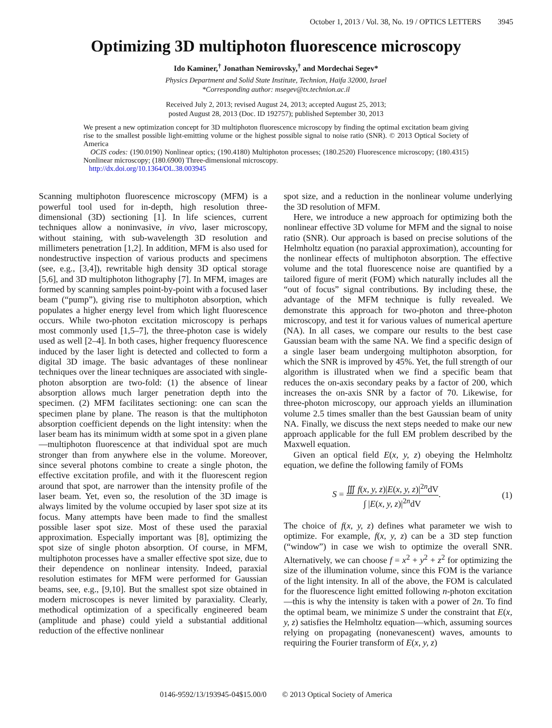October 1, 2013 / Vol. 38, No. 19 / OPTICS LETTERS 3945
Optimizing 3D multiphoton fluorescence microscopy
Ido Kaminer,<sup>†</sup> Jonathan Nemirovsky,<sup>†</sup> and Mordechai Segev*
Physics Department and Solid State Institute, Technion, Haifa 32000, Israel
*Corresponding author: msegev@tx.technion.ac.il
Received July 2, 2013; revised August 24, 2013; accepted August 25, 2013;
posted August 28, 2013 (Doc. ID 192757); published September 30, 2013
We present a new optimization concept for 3D multiphoton fluorescence microscopy by finding the optimal excitation beam giving rise to the smallest possible light-emitting volume or the highest possible signal to noise ratio (SNR). © 2013 Optical Society of America
OCIS codes: (190.0190) Nonlinear optics; (190.4180) Multiphoton processes; (180.2520) Fluorescence microscopy; (180.4315) Nonlinear microscopy; (180.6900) Three-dimensional microscopy.
http://dx.doi.org/10.1364/OL.38.003945
Scanning multiphoton fluorescence microscopy (MFM) is a powerful tool used for in-depth, high resolution three-dimensional (3D) sectioning [1]. In life sciences, current techniques allow a noninvasive, in vivo, laser microscopy, without staining, with sub-wavelength 3D resolution and millimeters penetration [1,2]. In addition, MFM is also used for nondestructive inspection of various products and specimens (see, e.g., [3,4]), rewritable high density 3D optical storage [5,6], and 3D multiphoton lithography [7]. In MFM, images are formed by scanning samples point-by-point with a focused laser beam (“pump”), giving rise to multiphoton absorption, which populates a higher energy level from which light fluorescence occurs. While two-photon excitation microscopy is perhaps most commonly used [1,5–7], the three-photon case is widely used as well [2–4]. In both cases, higher frequency fluorescence induced by the laser light is detected and collected to form a digital 3D image. The basic advantages of these nonlinear techniques over the linear techniques are associated with single-photon absorption are two-fold: (1) the absence of linear absorption allows much larger penetration depth into the specimen. (2) MFM facilitates sectioning: one can scan the specimen plane by plane. The reason is that the multiphoton absorption coefficient depends on the light intensity: when the laser beam has its minimum width at some spot in a given plane—multiphoton fluorescence at that individual spot are much stronger than from anywhere else in the volume. Moreover, since several photons combine to create a single photon, the effective excitation profile, and with it the fluorescent region around that spot, are narrower than the intensity profile of the laser beam. Yet, even so, the resolution of the 3D image is always limited by the volume occupied by laser spot size at its focus. Many attempts have been made to find the smallest possible laser spot size. Most of these used the paraxial approximation. Especially important was [8], optimizing the spot size of single photon absorption. Of course, in MFM, multiphoton processes have a smaller effective spot size, due to their dependence on nonlinear intensity. Indeed, paraxial resolution estimates for MFM were performed for Gaussian beams, see, e.g., [9,10]. But the smallest spot size obtained in modern microscopes is never limited by paraxiality. Clearly, methodical optimization of a specifically engineered beam (amplitude and phase) could yield a substantial additional reduction of the effective nonlinear
spot size, and a reduction in the nonlinear volume underlying the 3D resolution of MFM.
Here, we introduce a new approach for optimizing both the nonlinear effective 3D volume for MFM and the signal to noise ratio (SNR). Our approach is based on precise solutions of the Helmholtz equation (no paraxial approximation), accounting for the nonlinear effects of multiphoton absorption. The effective volume and the total fluorescence noise are quantified by a tailored figure of merit (FOM) which naturally includes all the “out of focus” signal contributions. By including these, the advantage of the MFM technique is fully revealed. We demonstrate this approach for two-photon and three-photon microscopy, and test it for various values of numerical aperture (NA). In all cases, we compare our results to the best case Gaussian beam with the same NA. We find a specific design of a single laser beam undergoing multiphoton absorption, for which the SNR is improved by 45%. Yet, the full strength of our algorithm is illustrated when we find a specific beam that reduces the on-axis secondary peaks by a factor of 200, which increases the on-axis SNR by a factor of 70. Likewise, for three-photon microscopy, our approach yields an illumination volume 2.5 times smaller than the best Gaussian beam of unity NA. Finally, we discuss the next steps needed to make our new approach applicable for the full EM problem described by the Maxwell equation.
Given an optical field E(x, y, z) obeying the Helmholtz equation, we define the following family of FOMs
S = ∭ f(x, y, z)|E(x, y, z)|<sup>2n</sup>dV ∫ |E(x, y, z)|<sup>2n</sup>dV. (1)
The choice of f(x, y, z) defines what parameter we wish to optimize. For example, f(x, y, z) can be a 3D step function (“window”) in case we wish to optimize the overall SNR. Alternatively, we can choose f = x<sup>2</sup> + y<sup>2</sup> + z<sup>2</sup> for optimizing the size of the illumination volume, since this FOM is the variance of the light intensity. In all of the above, the FOM is calculated for the fluorescence light emitted following n-photon excitation—this is why the intensity is taken with a power of 2n. To find the optimal beam, we minimize S under the constraint that E(x, y, z) satisfies the Helmholtz equation—which, assuming sources relying on propagating (nonevanescent) waves, amounts to requiring the Fourier transform of E(x, y, z)
0146-9592/13/193945-04$15.00/0 © 2013 Optical Society of America